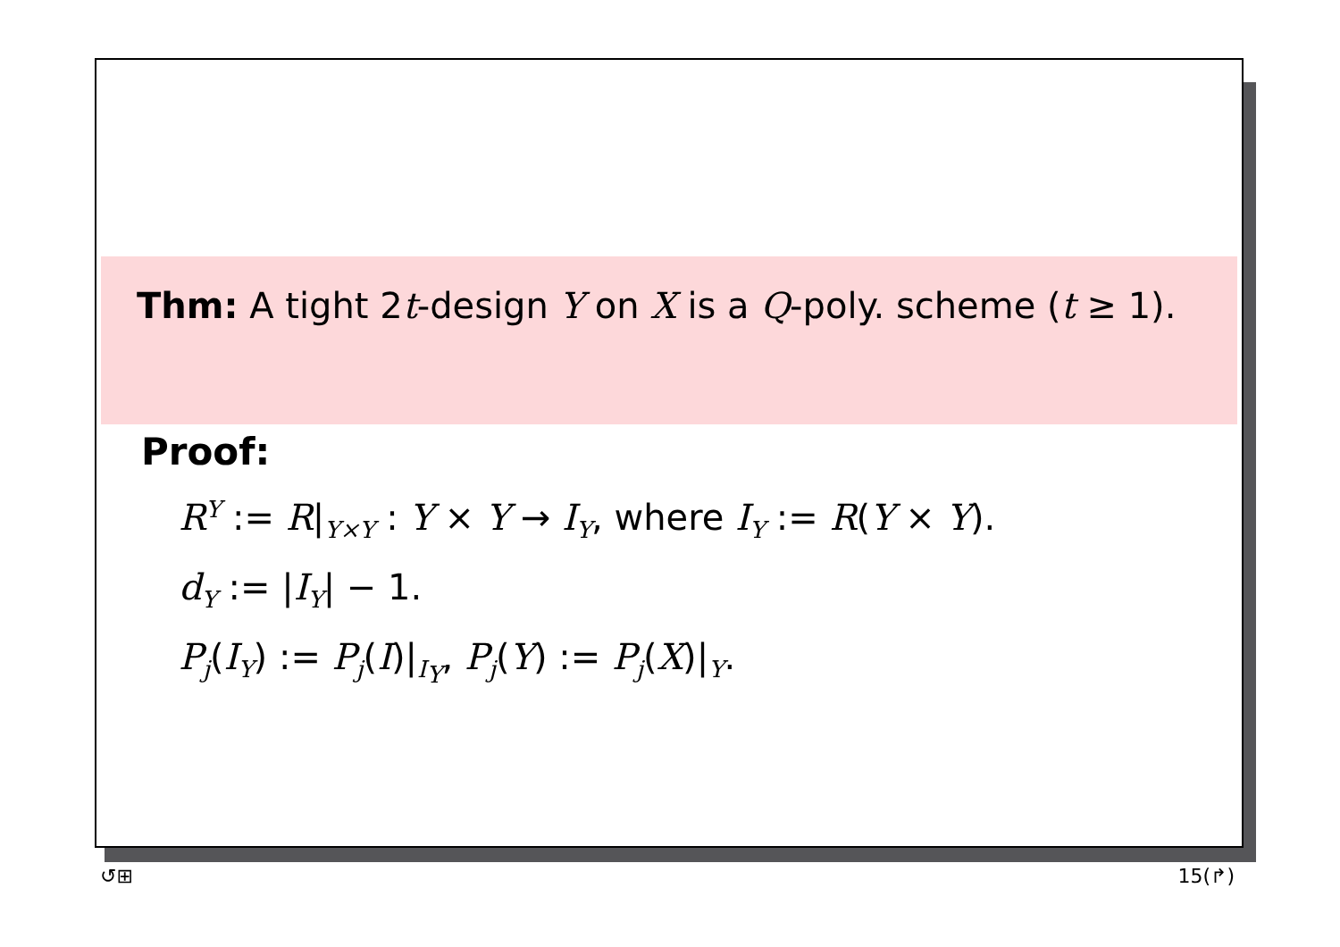Thm: A tight 2t-design Y on X is a Q-poly. scheme (t ≥ 1).
Proof:
R<sup>Y</sup> := R|<sub>Y×Y</sub> : Y × Y → I<sub>Y</sub>, where I<sub>Y</sub> := R(Y × Y).
d<sub>Y</sub> := |I<sub>Y</sub>| − 1.
P<sub>j</sub>(I<sub>Y</sub>) := P<sub>j</sub>(I)|<sub>I<sub>Y</sub></sub>, P<sub>j</sub>(Y) := P<sub>j</sub>(X)|<sub>Y</sub>.
↺⊞ 15(↱)